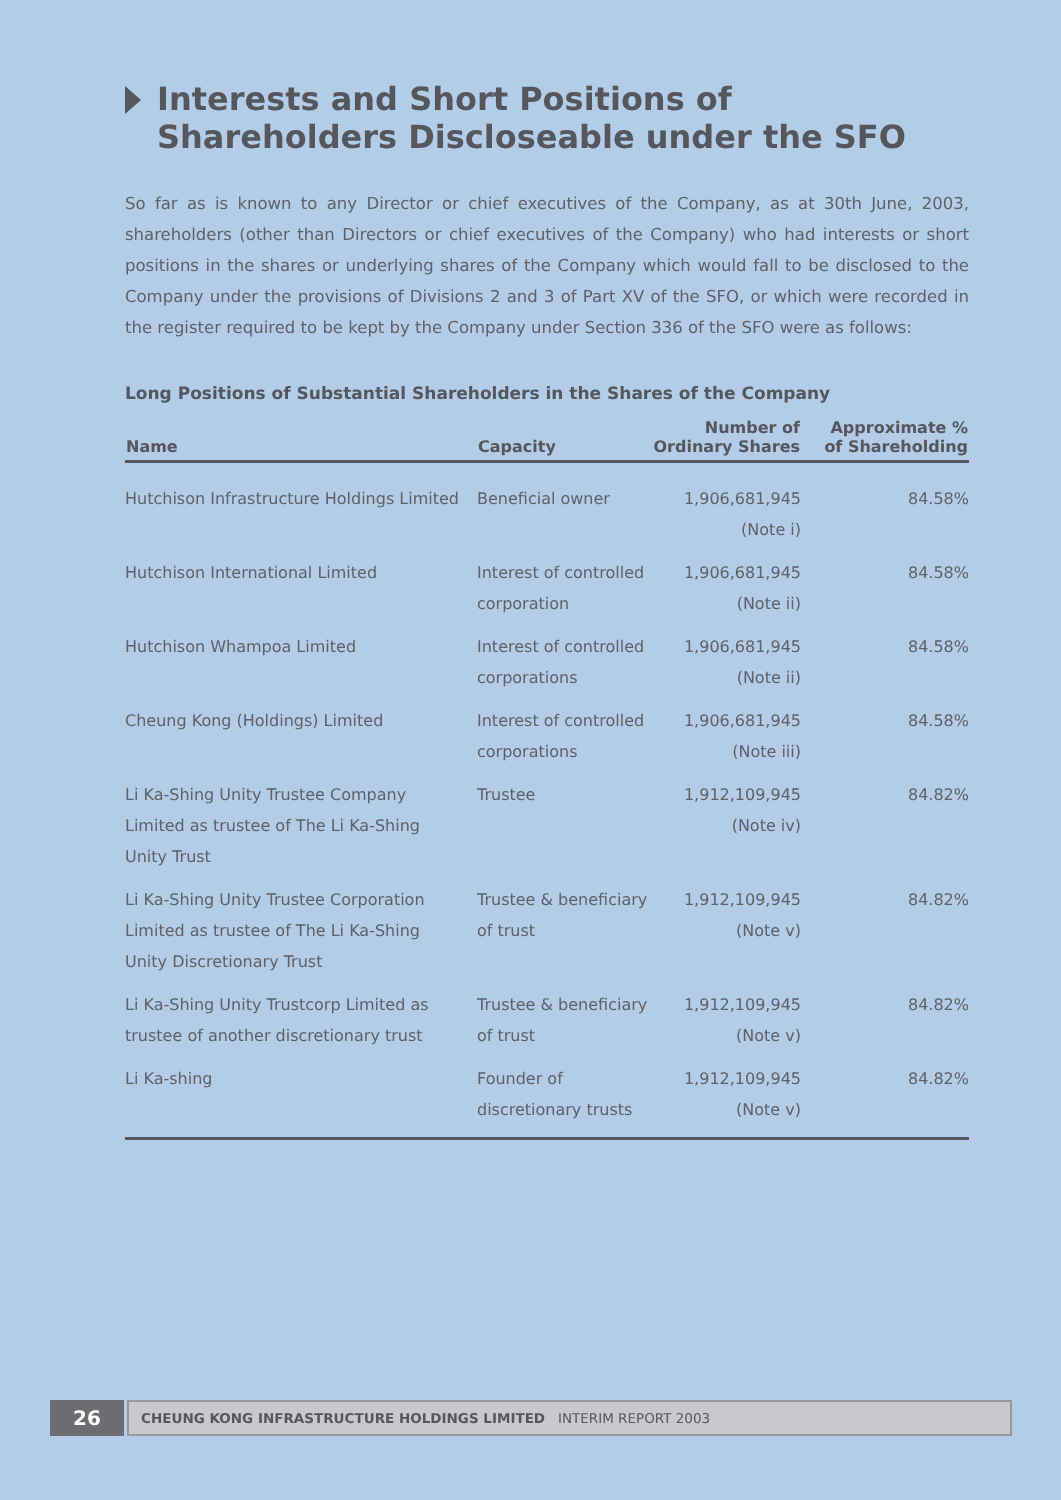Interests and Short Positions of Shareholders Discloseable under the SFO
So far as is known to any Director or chief executives of the Company, as at 30th June, 2003, shareholders (other than Directors or chief executives of the Company) who had interests or short positions in the shares or underlying shares of the Company which would fall to be disclosed to the Company under the provisions of Divisions 2 and 3 of Part XV of the SFO, or which were recorded in the register required to be kept by the Company under Section 336 of the SFO were as follows:
Long Positions of Substantial Shareholders in the Shares of the Company
| Name | Capacity | Number of Ordinary Shares | Approximate % of Shareholding |
| --- | --- | --- | --- |
| Hutchison Infrastructure Holdings Limited | Beneficial owner | 1,906,681,945 (Note i) | 84.58% |
| Hutchison International Limited | Interest of controlled corporation | 1,906,681,945 (Note ii) | 84.58% |
| Hutchison Whampoa Limited | Interest of controlled corporations | 1,906,681,945 (Note ii) | 84.58% |
| Cheung Kong (Holdings) Limited | Interest of controlled corporations | 1,906,681,945 (Note iii) | 84.58% |
| Li Ka-Shing Unity Trustee Company Limited as trustee of The Li Ka-Shing Unity Trust | Trustee | 1,912,109,945 (Note iv) | 84.82% |
| Li Ka-Shing Unity Trustee Corporation Limited as trustee of The Li Ka-Shing Unity Discretionary Trust | Trustee & beneficiary of trust | 1,912,109,945 (Note v) | 84.82% |
| Li Ka-Shing Unity Trustcorp Limited as trustee of another discretionary trust | Trustee & beneficiary of trust | 1,912,109,945 (Note v) | 84.82% |
| Li Ka-shing | Founder of discretionary trusts | 1,912,109,945 (Note v) | 84.82% |
26
CHEUNG KONG INFRASTRUCTURE HOLDINGS LIMITED INTERIM REPORT 2003